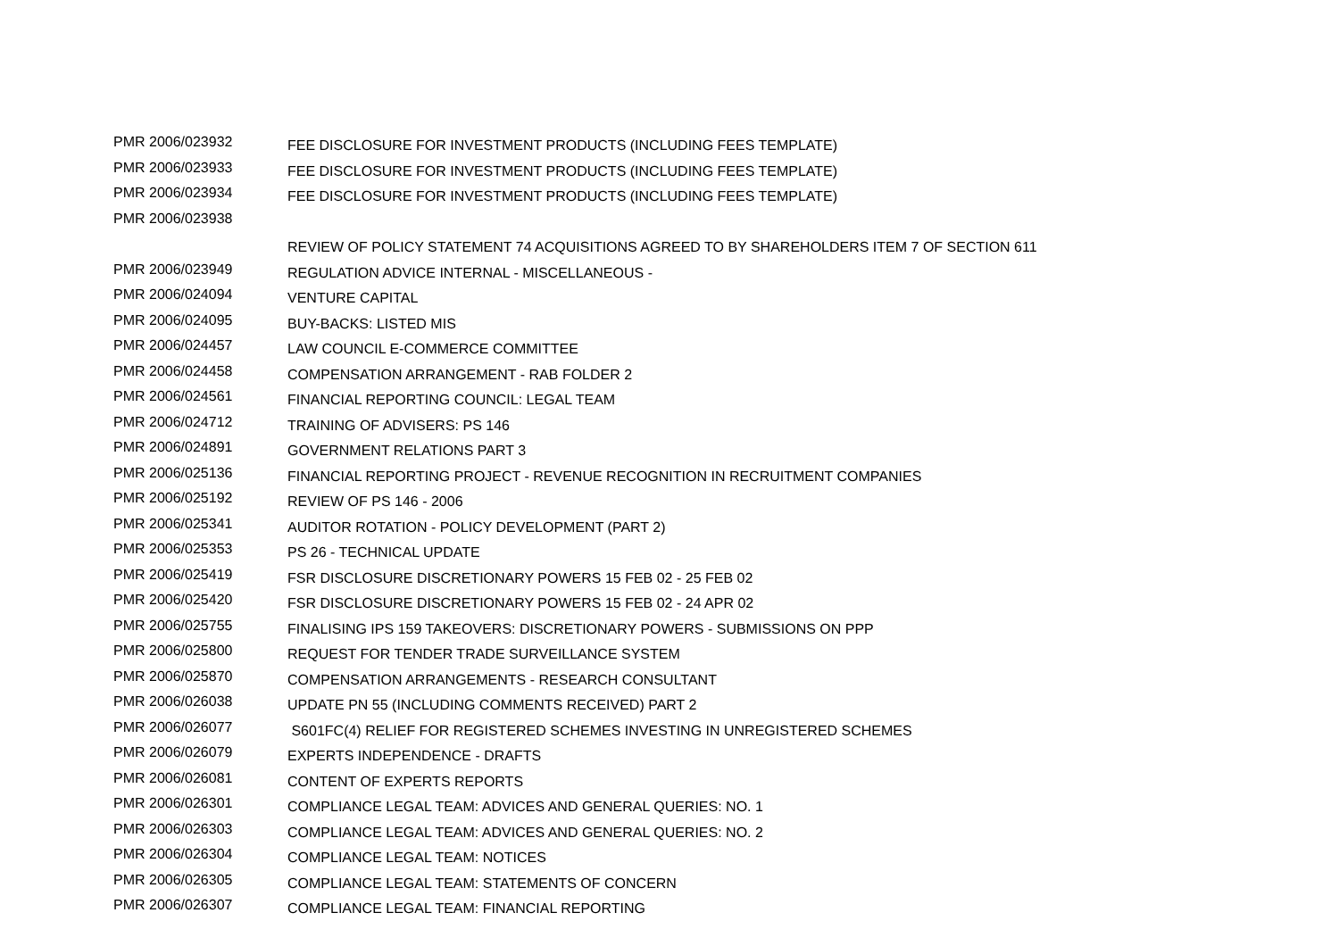| PMR 2006/023932 | FEE DISCLOSURE FOR INVESTMENT PRODUCTS (INCLUDING FEES TEMPLATE) |
| PMR 2006/023933 | FEE DISCLOSURE FOR INVESTMENT PRODUCTS (INCLUDING FEES TEMPLATE) |
| PMR 2006/023934 | FEE DISCLOSURE FOR INVESTMENT PRODUCTS (INCLUDING FEES TEMPLATE) |
| PMR 2006/023938 | |
| | REVIEW OF POLICY STATEMENT 74 ACQUISITIONS AGREED TO BY SHAREHOLDERS ITEM 7 OF SECTION 611 |
| PMR 2006/023949 | REGULATION ADVICE INTERNAL - MISCELLANEOUS - |
| PMR 2006/024094 | VENTURE CAPITAL |
| PMR 2006/024095 | BUY-BACKS: LISTED MIS |
| PMR 2006/024457 | LAW COUNCIL E-COMMERCE COMMITTEE |
| PMR 2006/024458 | COMPENSATION ARRANGEMENT - RAB FOLDER 2 |
| PMR 2006/024561 | FINANCIAL REPORTING COUNCIL: LEGAL TEAM |
| PMR 2006/024712 | TRAINING OF ADVISERS: PS 146 |
| PMR 2006/024891 | GOVERNMENT RELATIONS PART 3 |
| PMR 2006/025136 | FINANCIAL REPORTING PROJECT - REVENUE RECOGNITION IN RECRUITMENT COMPANIES |
| PMR 2006/025192 | REVIEW OF PS 146 - 2006 |
| PMR 2006/025341 | AUDITOR ROTATION - POLICY DEVELOPMENT (PART 2) |
| PMR 2006/025353 | PS 26 - TECHNICAL UPDATE |
| PMR 2006/025419 | FSR DISCLOSURE DISCRETIONARY POWERS 15 FEB 02 - 25 FEB 02 |
| PMR 2006/025420 | FSR DISCLOSURE DISCRETIONARY POWERS 15 FEB 02 - 24 APR 02 |
| PMR 2006/025755 | FINALISING IPS 159 TAKEOVERS: DISCRETIONARY POWERS - SUBMISSIONS ON PPP |
| PMR 2006/025800 | REQUEST FOR TENDER TRADE SURVEILLANCE SYSTEM |
| PMR 2006/025870 | COMPENSATION ARRANGEMENTS - RESEARCH CONSULTANT |
| PMR 2006/026038 | UPDATE PN 55 (INCLUDING COMMENTS RECEIVED) PART 2 |
| PMR 2006/026077 | S601FC(4) RELIEF FOR REGISTERED SCHEMES INVESTING IN UNREGISTERED SCHEMES |
| PMR 2006/026079 | EXPERTS INDEPENDENCE - DRAFTS |
| PMR 2006/026081 | CONTENT OF EXPERTS REPORTS |
| PMR 2006/026301 | COMPLIANCE LEGAL TEAM: ADVICES AND GENERAL QUERIES: NO. 1 |
| PMR 2006/026303 | COMPLIANCE LEGAL TEAM: ADVICES AND GENERAL QUERIES: NO. 2 |
| PMR 2006/026304 | COMPLIANCE LEGAL TEAM: NOTICES |
| PMR 2006/026305 | COMPLIANCE LEGAL TEAM: STATEMENTS OF CONCERN |
| PMR 2006/026307 | COMPLIANCE LEGAL TEAM: FINANCIAL REPORTING |